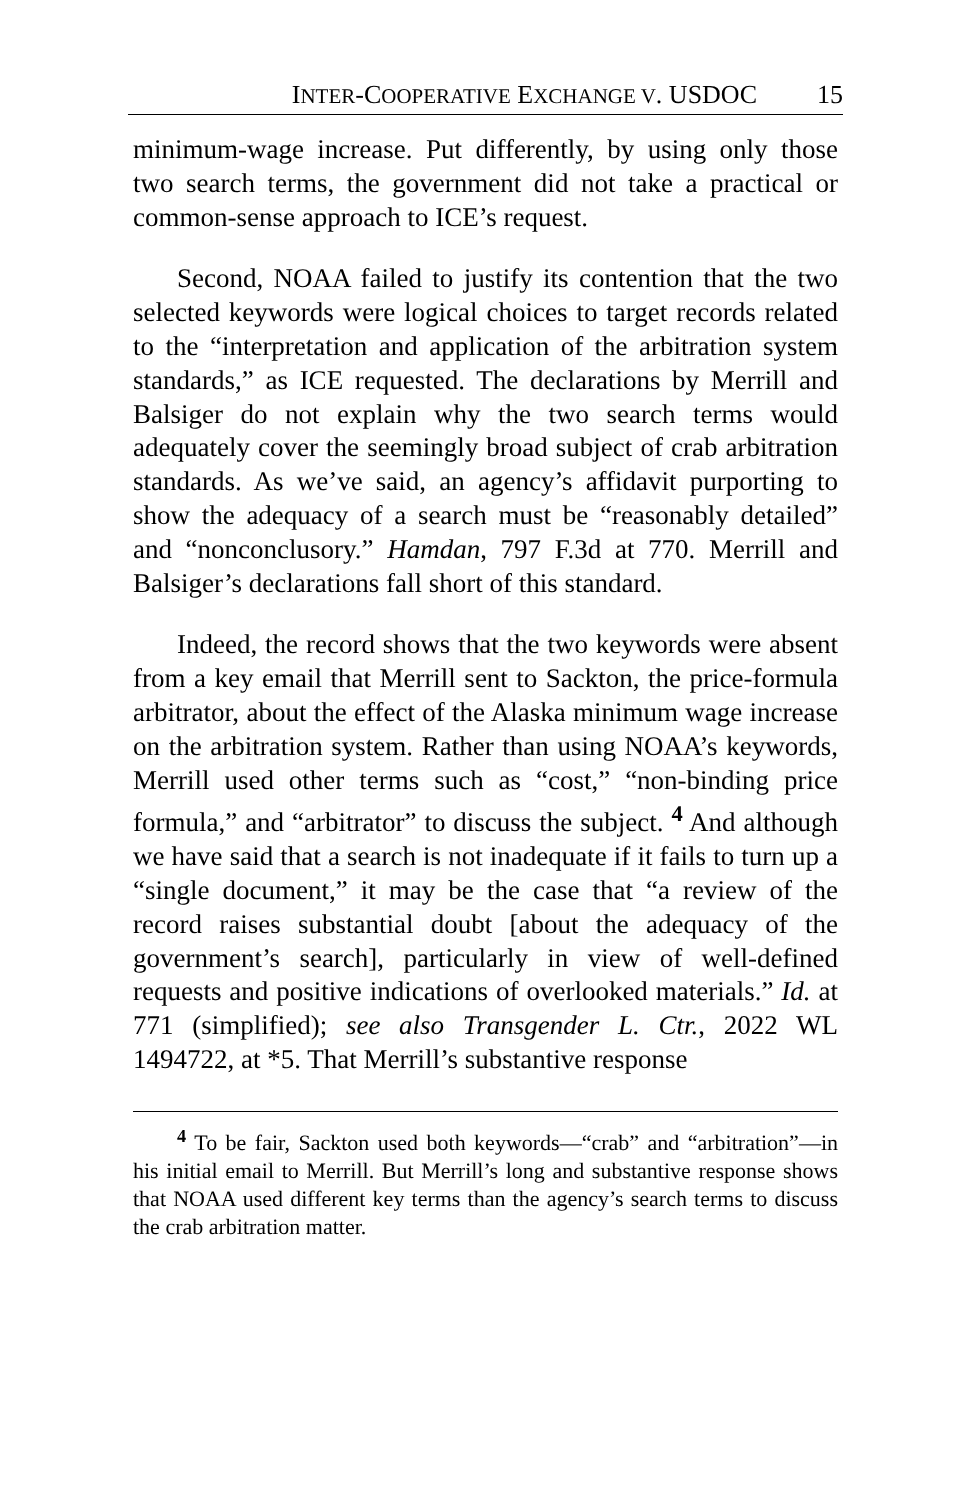INTER-COOPERATIVE EXCHANGE V. USDOC 15
minimum-wage increase. Put differently, by using only those two search terms, the government did not take a practical or common-sense approach to ICE’s request.
Second, NOAA failed to justify its contention that the two selected keywords were logical choices to target records related to the “interpretation and application of the arbitration system standards,” as ICE requested. The declarations by Merrill and Balsiger do not explain why the two search terms would adequately cover the seemingly broad subject of crab arbitration standards. As we’ve said, an agency’s affidavit purporting to show the adequacy of a search must be “reasonably detailed” and “nonconclusory.” Hamdan, 797 F.3d at 770. Merrill and Balsiger’s declarations fall short of this standard.
Indeed, the record shows that the two keywords were absent from a key email that Merrill sent to Sackton, the price-formula arbitrator, about the effect of the Alaska minimum wage increase on the arbitration system. Rather than using NOAA’s keywords, Merrill used other terms such as “cost,” “non-binding price formula,” and “arbitrator” to discuss the subject. <sup>4</sup> And although we have said that a search is not inadequate if it fails to turn up a “single document,” it may be the case that “a review of the record raises substantial doubt [about the adequacy of the government’s search], particularly in view of well-defined requests and positive indications of overlooked materials.” Id. at 771 (simplified); see also Transgender L. Ctr., 2022 WL 1494722, at *5. That Merrill’s substantive response
<sup>4</sup> To be fair, Sackton used both keywords—“crab” and “arbitration”—in his initial email to Merrill. But Merrill’s long and substantive response shows that NOAA used different key terms than the agency’s search terms to discuss the crab arbitration matter.